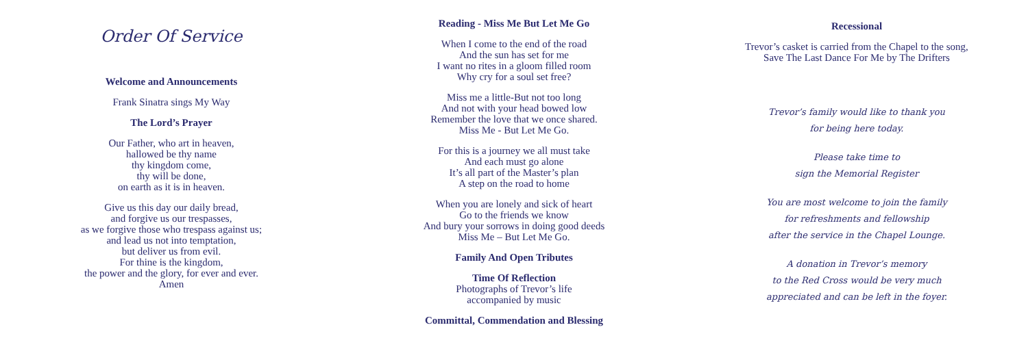Order Of Service
Welcome and Announcements
Frank Sinatra sings My Way
The Lord’s Prayer
Our Father, who art in heaven,
hallowed be thy name
thy kingdom come,
thy will be done,
on earth as it is in heaven.
Give us this day our daily bread,
and forgive us our trespasses,
as we forgive those who trespass against us;
and lead us not into temptation,
but deliver us from evil.
For thine is the kingdom,
the power and the glory, for ever and ever.
Amen
Reading - Miss Me But Let Me Go
When I come to the end of the road
And the sun has set for me
I want no rites in a gloom filled room
Why cry for a soul set free?
Miss me a little-But not too long
And not with your head bowed low
Remember the love that we once shared.
Miss Me - But Let Me Go.
For this is a journey we all must take
And each must go alone
It’s all part of the Master’s plan
A step on the road to home
When you are lonely and sick of heart
Go to the friends we know
And bury your sorrows in doing good deeds
Miss Me – But Let Me Go.
Family And Open Tributes
Time Of Reflection
Photographs of Trevor’s life
accompanied by music
Committal, Commendation and Blessing
Recessional
Trevor’s casket is carried from the Chapel to the song,
Save The Last Dance For Me by The Drifters
Trevor’s family would like to thank you
for being here today.
Please take time to
sign the Memorial Register
You are most welcome to join the family
for refreshments and fellowship
after the service in the Chapel Lounge.
A donation in Trevor’s memory
to the Red Cross would be very much
appreciated and can be left in the foyer.